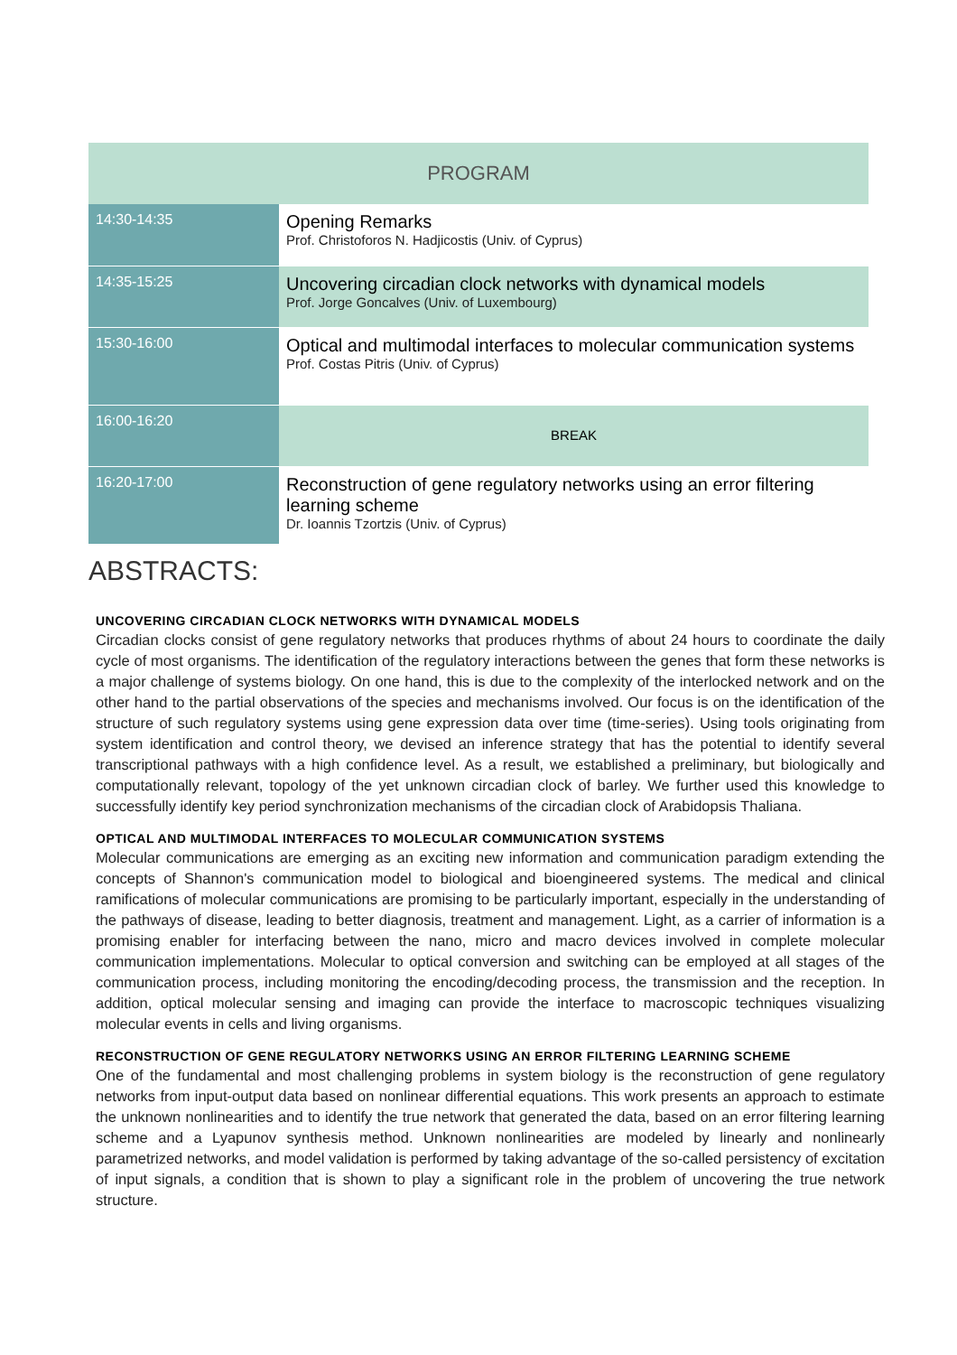| PROGRAM | |
| --- | --- |
| 14:30-14:35 | Opening Remarks Prof. Christoforos N. Hadjicostis (Univ. of Cyprus) |
| 14:35-15:25 | Uncovering circadian clock networks with dynamical models Prof. Jorge Goncalves (Univ. of Luxembourg) |
| 15:30-16:00 | Optical and multimodal interfaces to molecular communication systems Prof. Costas Pitris (Univ. of Cyprus) |
| 16:00-16:20 | BREAK |
| 16:20-17:00 | Reconstruction of gene regulatory networks using an error filtering learning scheme Dr. Ioannis Tzortzis (Univ. of Cyprus) |
ABSTRACTS:
UNCOVERING CIRCADIAN CLOCK NETWORKS WITH DYNAMICAL MODELS
Circadian clocks consist of gene regulatory networks that produces rhythms of about 24 hours to coordinate the daily cycle of most organisms. The identification of the regulatory interactions between the genes that form these networks is a major challenge of systems biology. On one hand, this is due to the complexity of the interlocked network and on the other hand to the partial observations of the species and mechanisms involved. Our focus is on the identification of the structure of such regulatory systems using gene expression data over time (time-series). Using tools originating from system identification and control theory, we devised an inference strategy that has the potential to identify several transcriptional pathways with a high confidence level. As a result, we established a preliminary, but biologically and computationally relevant, topology of the yet unknown circadian clock of barley. We further used this knowledge to successfully identify key period synchronization mechanisms of the circadian clock of Arabidopsis Thaliana.
OPTICAL AND MULTIMODAL INTERFACES TO MOLECULAR COMMUNICATION SYSTEMS
Molecular communications are emerging as an exciting new information and communication paradigm extending the concepts of Shannon's communication model to biological and bioengineered systems. The medical and clinical ramifications of molecular communications are promising to be particularly important, especially in the understanding of the pathways of disease, leading to better diagnosis, treatment and management. Light, as a carrier of information is a promising enabler for interfacing between the nano, micro and macro devices involved in complete molecular communication implementations. Molecular to optical conversion and switching can be employed at all stages of the communication process, including monitoring the encoding/decoding process, the transmission and the reception. In addition, optical molecular sensing and imaging can provide the interface to macroscopic techniques visualizing molecular events in cells and living organisms.
RECONSTRUCTION OF GENE REGULATORY NETWORKS USING AN ERROR FILTERING LEARNING SCHEME
One of the fundamental and most challenging problems in system biology is the reconstruction of gene regulatory networks from input-output data based on nonlinear differential equations. This work presents an approach to estimate the unknown nonlinearities and to identify the true network that generated the data, based on an error filtering learning scheme and a Lyapunov synthesis method. Unknown nonlinearities are modeled by linearly and nonlinearly parametrized networks, and model validation is performed by taking advantage of the so-called persistency of excitation of input signals, a condition that is shown to play a significant role in the problem of uncovering the true network structure.